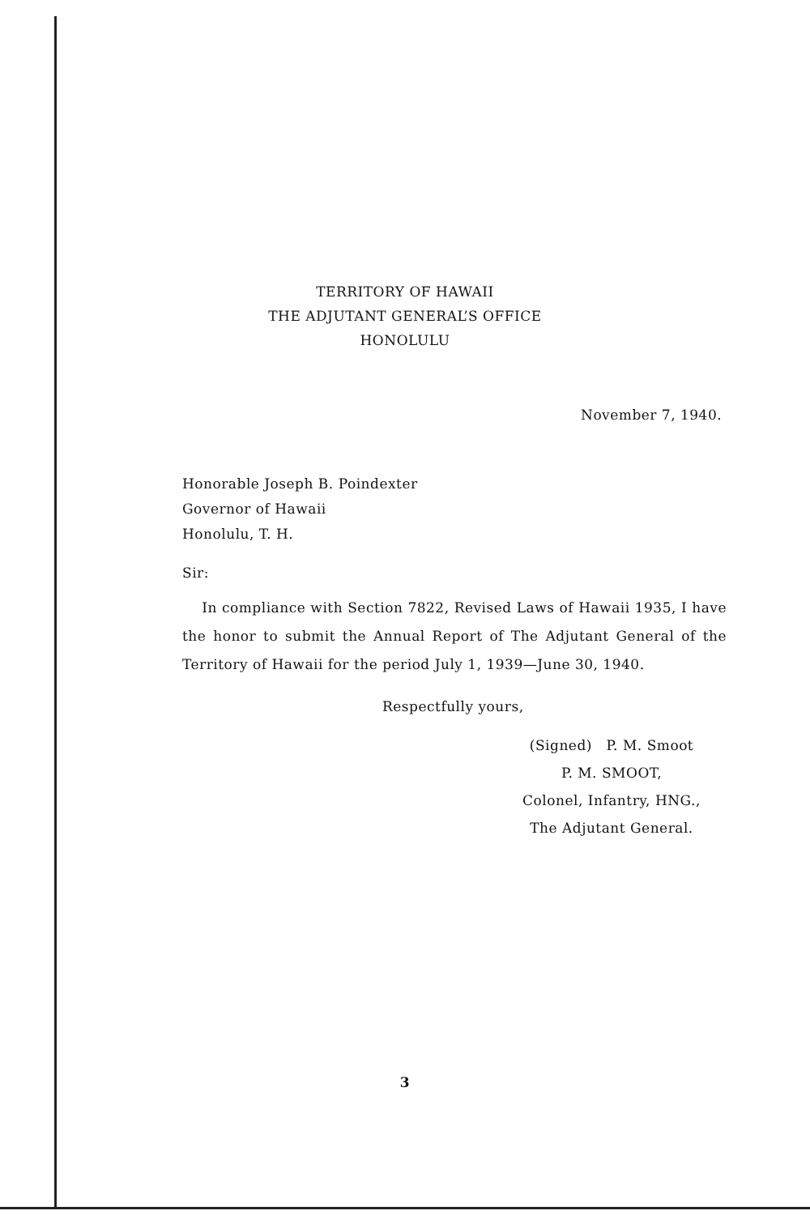TERRITORY OF HAWAII
THE ADJUTANT GENERAL’S OFFICE
HONOLULU
November 7, 1940.
Honorable Joseph B. Poindexter
Governor of Hawaii
Honolulu, T. H.
Sir:
In compliance with Section 7822, Revised Laws of Hawaii 1935, I have the honor to submit the Annual Report of The Adjutant General of the Territory of Hawaii for the period July 1, 1939—June 30, 1940.
Respectfully yours,
(Signed) P. M. Smoot
P. M. SMOOT,
Colonel, Infantry, HNG.,
The Adjutant General.
3